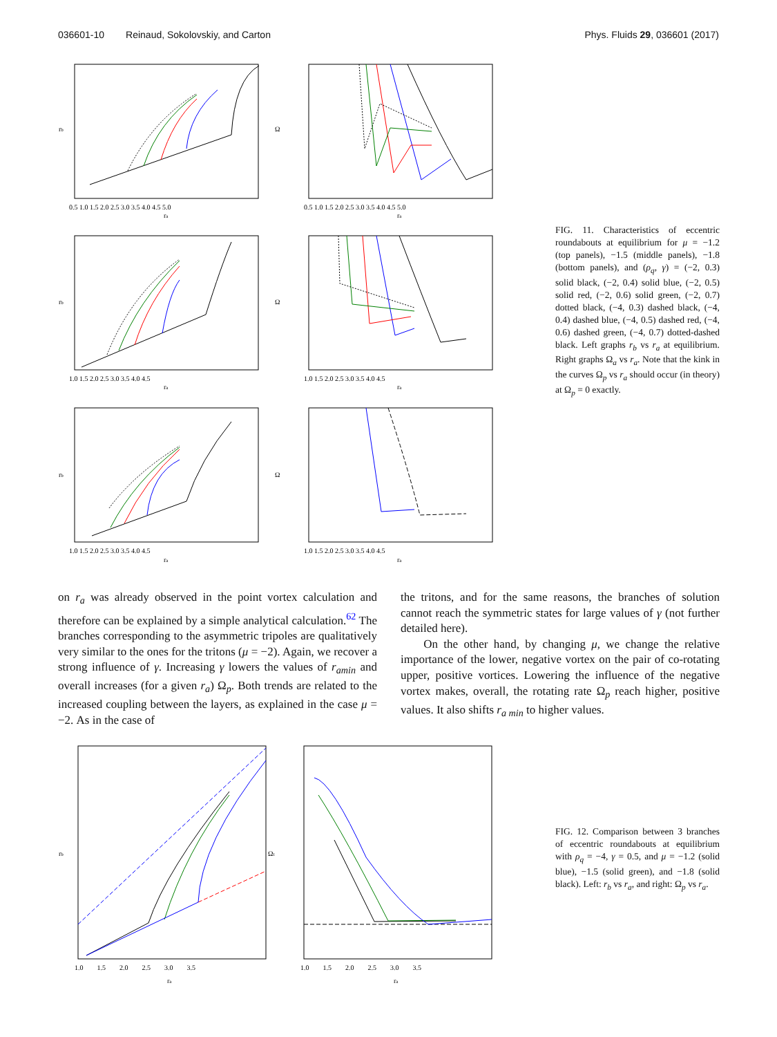036601-10 Reinaud, Sokolovskiy, and Carton Phys. Fluids 29, 036601 (2017)
0.5 1.0 1.5 2.0 2.5 3.0 3.5 4.0 4.5 5.0
ra
0.5 1.0 1.5 2.0 2.5 3.0 3.5 4.0 4.5 5.0
ra
1.0 1.5 2.0 2.5 3.0 3.5 4.0 4.5
ra
1.0 1.5 2.0 2.5 3.0 3.5 4.0 4.5
ra
1.0 1.5 2.0 2.5 3.0 3.5 4.0 4.5
ra
1.0 1.5 2.0 2.5 3.0 3.5 4.0 4.5
ra
rb
Ω
rb
Ω
rb
Ω
FIG. 11. Characteristics of eccentric roundabouts at equilibrium for μ = −1.2 (top panels), −1.5 (middle panels), −1.8 (bottom panels), and (ρ<sub>q</sub>, γ) = (−2, 0.3) solid black, (−2, 0.4) solid blue, (−2, 0.5) solid red, (−2, 0.6) solid green, (−2, 0.7) dotted black, (−4, 0.3) dashed black, (−4, 0.4) dashed blue, (−4, 0.5) dashed red, (−4, 0.6) dashed green, (−4, 0.7) dotted-dashed black. Left graphs r<sub>b</sub> vs r<sub>a</sub> at equilibrium. Right graphs Ω<sub>a</sub> vs r<sub>a</sub>. Note that the kink in the curves Ω<sub>p</sub> vs r<sub>a</sub> should occur (in theory) at Ω<sub>p</sub> = 0 exactly.
on r<sub>a</sub> was already observed in the point vortex calculation and therefore can be explained by a simple analytical calculation.<sup>62</sup> The branches corresponding to the asymmetric tripoles are qualitatively very similar to the ones for the tritons (μ = −2). Again, we recover a strong influence of γ. Increasing γ lowers the values of r<sub>amin</sub> and overall increases (for a given r<sub>a</sub>) Ω<sub>p</sub>. Both trends are related to the increased coupling between the layers, as explained in the case μ = −2. As in the case of
the tritons, and for the same reasons, the branches of solution cannot reach the symmetric states for large values of γ (not further detailed here).
On the other hand, by changing μ, we change the relative importance of the lower, negative vortex on the pair of co-rotating upper, positive vortices. Lowering the influence of the negative vortex makes, overall, the rotating rate Ω<sub>p</sub> reach higher, positive values. It also shifts r<sub>a min</sub> to higher values.
1.0 1.5 2.0 2.5 3.0 3.5
ra
1.0 1.5 2.0 2.5 3.0 3.5
ra
rb
Ωt
FIG. 12. Comparison between 3 branches of eccentric roundabouts at equilibrium with ρ<sub>q</sub> = −4, γ = 0.5, and μ = −1.2 (solid blue), −1.5 (solid green), and −1.8 (solid black). Left: r<sub>b</sub> vs r<sub>a</sub>, and right: Ω<sub>p</sub> vs r<sub>a</sub>.